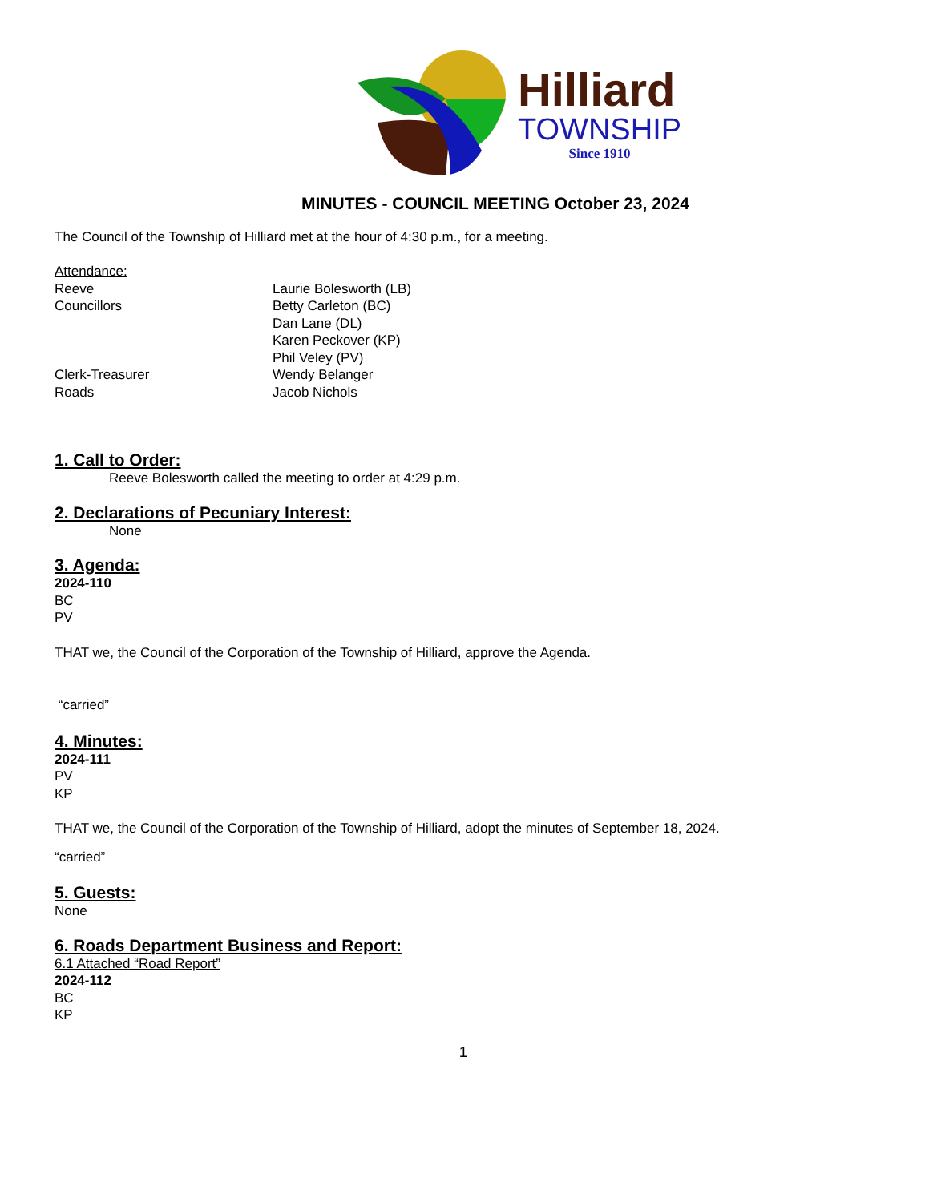Hilliard
TOWNSHIP
Since 1910
MINUTES - COUNCIL MEETING October 23, 2024
The Council of the Township of Hilliard met at the hour of 4:30 p.m., for a meeting.
Attendance:
Reeve Laurie Bolesworth (LB)
Councillors Betty Carleton (BC)
Dan Lane (DL)
Karen Peckover (KP)
Phil Veley (PV)
Clerk-Treasurer Wendy Belanger
Roads Jacob Nichols
1. Call to Order:
Reeve Bolesworth called the meeting to order at 4:29 p.m.
2. Declarations of Pecuniary Interest:
None
3. Agenda:
2024-110
BC
PV
THAT we, the Council of the Corporation of the Township of Hilliard, approve the Agenda.
“carried”
4. Minutes:
2024-111
PV
KP
THAT we, the Council of the Corporation of the Township of Hilliard, adopt the minutes of September 18, 2024.
“carried”
5. Guests:
None
6. Roads Department Business and Report:
6.1 Attached “Road Report”
2024-112
BC
KP
1